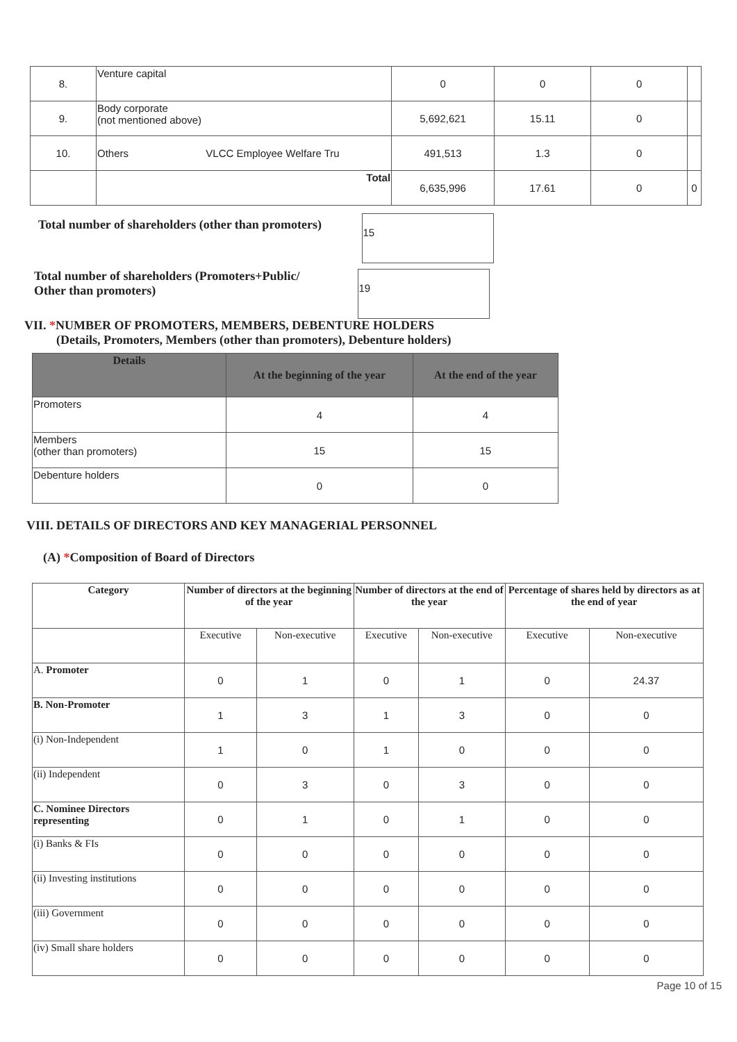| 8. | Venture capital | | 0 | 0 | 0 | |
| 9. | Body corporate (not mentioned above) | | 5,692,621 | 15.11 | 0 | |
| 10. | Others | VLCC Employee Welfare Tru | 491,513 | 1.3 | 0 | |
| | Total | | 6,635,996 | 17.61 | 0 | 0 |
Total number of shareholders (other than promoters) 15
Total number of shareholders (Promoters+Public/
Other than promoters) 19
VII. *NUMBER OF PROMOTERS, MEMBERS, DEBENTURE HOLDERS
(Details, Promoters, Members (other than promoters), Debenture holders)
| Details | At the beginning of the year | At the end of the year |
| --- | --- | --- |
| Promoters | 4 | 4 |
| Members (other than promoters) | 15 | 15 |
| Debenture holders | 0 | 0 |
VIII. DETAILS OF DIRECTORS AND KEY MANAGERIAL PERSONNEL
(A) *Composition of Board of Directors
| Category | Number of directors at the beginning of the year | | Number of directors at the end of the year | | Percentage of shares held by directors as at the end of year | |
| --- | --- | --- | --- | --- | --- | --- |
| | Executive | Non-executive | Executive | Non-executive | Executive | Non-executive |
| A. Promoter | 0 | 1 | 0 | 1 | 0 | 24.37 |
| B. Non-Promoter | 1 | 3 | 1 | 3 | 0 | 0 |
| (i) Non-Independent | 1 | 0 | 1 | 0 | 0 | 0 |
| (ii) Independent | 0 | 3 | 0 | 3 | 0 | 0 |
| C. Nominee Directors representing | 0 | 1 | 0 | 1 | 0 | 0 |
| (i) Banks & FIs | 0 | 0 | 0 | 0 | 0 | 0 |
| (ii) Investing institutions | 0 | 0 | 0 | 0 | 0 | 0 |
| (iii) Government | 0 | 0 | 0 | 0 | 0 | 0 |
| (iv) Small share holders | 0 | 0 | 0 | 0 | 0 | 0 |
Page 10 of 15